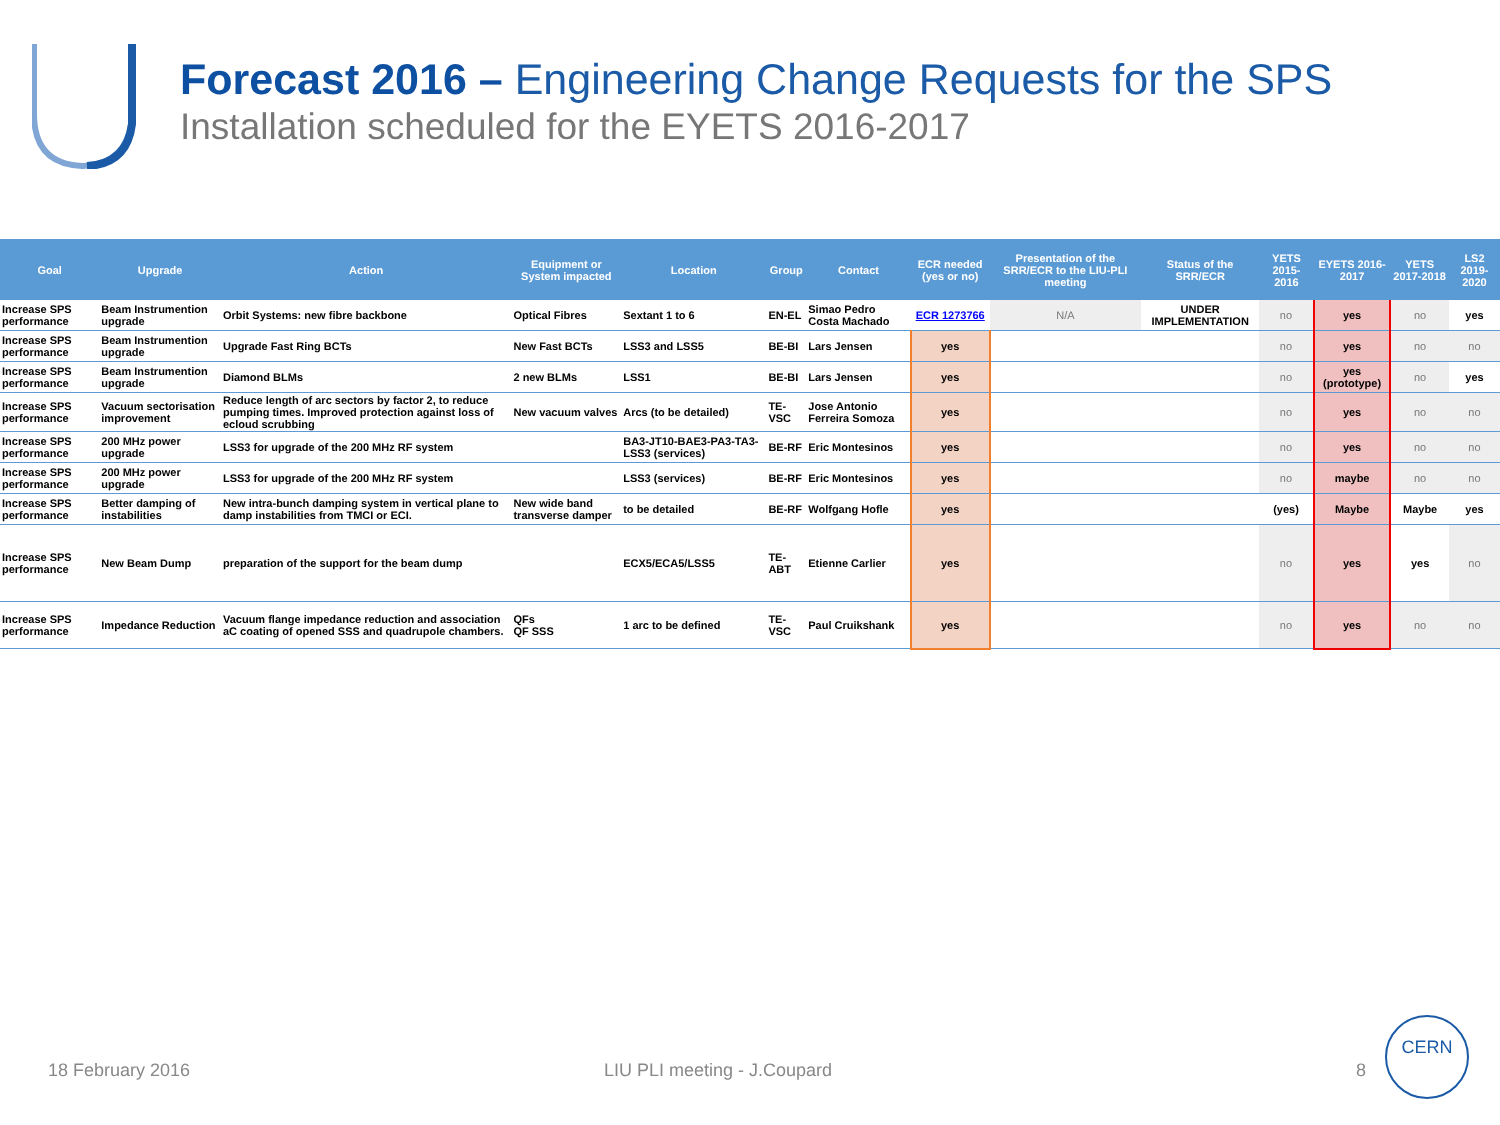Forecast 2016 – Engineering Change Requests for the SPS
Installation scheduled for the EYETS 2016-2017
| Goal | Upgrade | Action | Equipment or System impacted | Location | Group | Contact | ECR needed (yes or no) | Presentation of the SRR/ECR to the LIU-PLI meeting | Status of the SRR/ECR | YETS 2015-2016 | EYETS 2016-2017 | YETS 2017-2018 | LS2 2019-2020 |
| --- | --- | --- | --- | --- | --- | --- | --- | --- | --- | --- | --- | --- | --- |
| Increase SPS performance | Beam Instrumention upgrade | Orbit Systems: new fibre backbone | Optical Fibres | Sextant 1 to 6 | EN-EL | Simao Pedro Costa Machado | ECR 1273766 | N/A | UNDER IMPLEMENTATION | no | yes | no | yes |
| Increase SPS performance | Beam Instrumention upgrade | Upgrade Fast Ring BCTs | New Fast BCTs | LSS3 and LSS5 | BE-BI | Lars Jensen | yes | | | no | yes | no | no |
| Increase SPS performance | Beam Instrumention upgrade | Diamond BLMs | 2 new BLMs | LSS1 | BE-BI | Lars Jensen | yes | | | no | yes (prototype) | no | yes |
| Increase SPS performance | Vacuum sectorisation improvement | Reduce length of arc sectors by factor 2, to reduce pumping times. Improved protection against loss of ecloud scrubbing | New vacuum valves | Arcs (to be detailed) | TE-VSC | Jose Antonio Ferreira Somoza | yes | | | no | yes | no | no |
| Increase SPS performance | 200 MHz power upgrade | LSS3 for upgrade of the 200 MHz RF system | | BA3-JT10-BAE3-PA3-TA3-LSS3 (services) | BE-RF | Eric Montesinos | yes | | | no | yes | no | no |
| Increase SPS performance | 200 MHz power upgrade | LSS3 for upgrade of the 200 MHz RF system | | LSS3 (services) | BE-RF | Eric Montesinos | yes | | | no | maybe | no | no |
| Increase SPS performance | Better damping of instabilities | New intra-bunch damping system in vertical plane to damp instabilities from TMCI or ECI. | New wide band transverse damper | to be detailed | BE-RF | Wolfgang Hofle | yes | | | (yes) | Maybe | Maybe | yes |
| Increase SPS performance | New Beam Dump | preparation of the support for the beam dump | | ECX5/ECA5/LSS5 | TE-ABT | Etienne Carlier | yes | | | no | yes | yes | no |
| Increase SPS performance | Impedance Reduction | Vacuum flange impedance reduction and association aC coating of opened SSS and quadrupole chambers. | QFs QF SSS | 1 arc to be defined | TE-VSC | Paul Cruikshank | yes | | | no | yes | no | no |
18 February 2016 LIU PLI meeting - J.Coupard 8
CERN